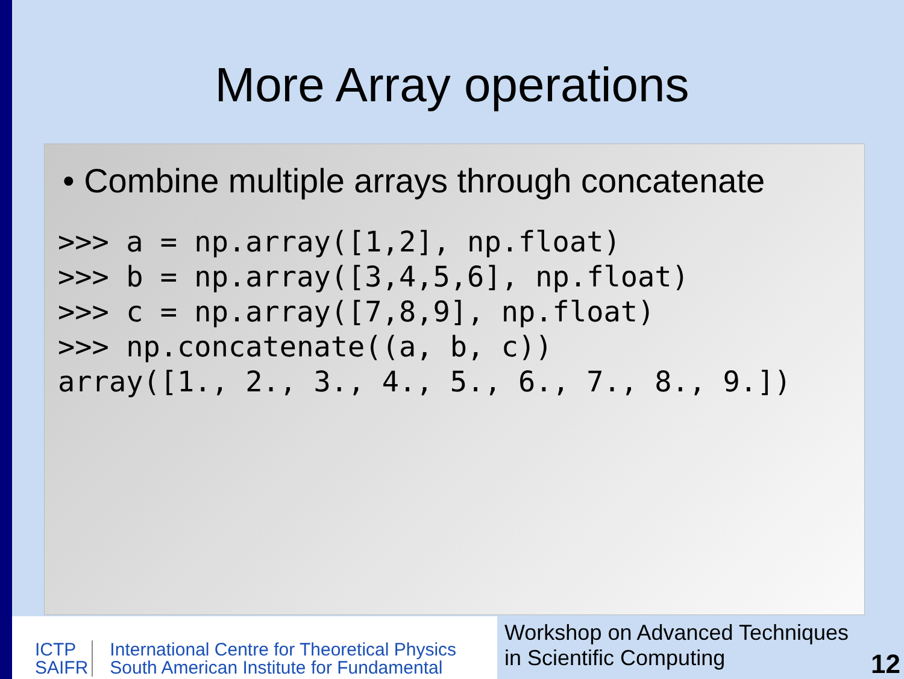More Array operations
• Combine multiple arrays through concatenate
>>> a = np.array([1,2], np.float)
>>> b = np.array([3,4,5,6], np.float)
>>> c = np.array([7,8,9], np.float)
>>> np.concatenate((a, b, c))
array([1., 2., 3., 4., 5., 6., 7., 8., 9.])
ICTP
SAIFR
International Centre for Theoretical Physics
South American Institute for Fundamental
Workshop on Advanced Techniques
in Scientific Computing
12